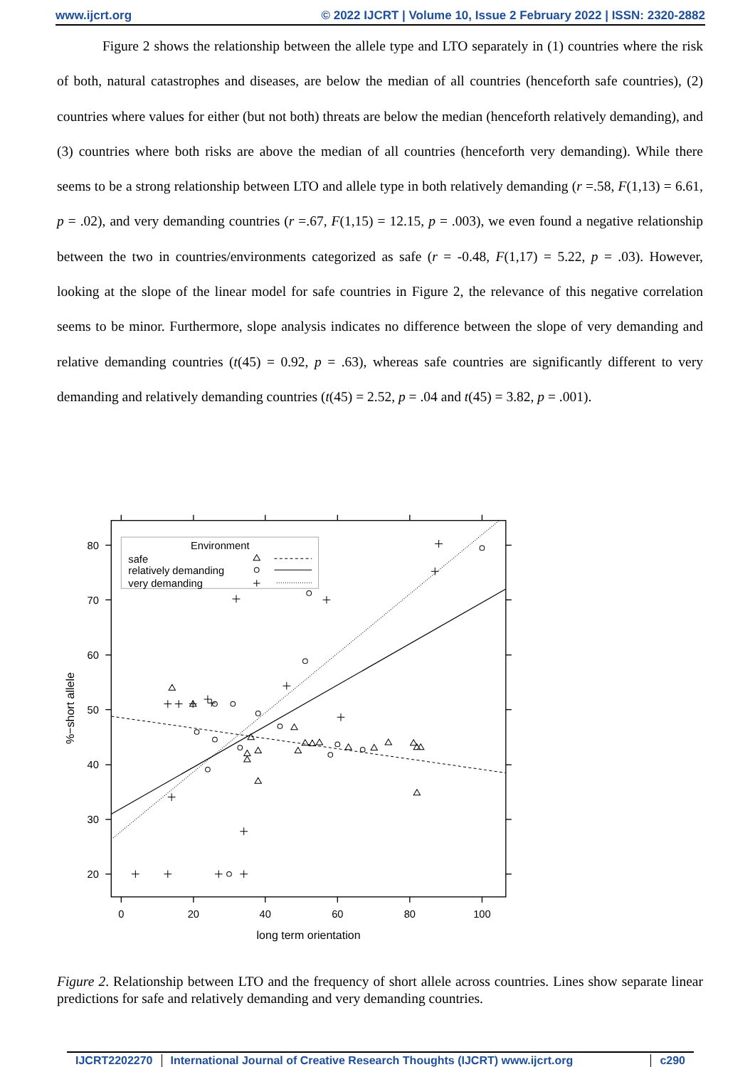www.ijcrt.org © 2022 IJCRT | Volume 10, Issue 2 February 2022 | ISSN: 2320-2882
Figure 2 shows the relationship between the allele type and LTO separately in (1) countries where the risk of both, natural catastrophes and diseases, are below the median of all countries (henceforth safe countries), (2) countries where values for either (but not both) threats are below the median (henceforth relatively demanding), and (3) countries where both risks are above the median of all countries (henceforth very demanding). While there seems to be a strong relationship between LTO and allele type in both relatively demanding (r =.58, F(1,13) = 6.61, p = .02), and very demanding countries (r =.67, F(1,15) = 12.15, p = .003), we even found a negative relationship between the two in countries/environments categorized as safe (r = -0.48, F(1,17) = 5.22, p = .03). However, looking at the slope of the linear model for safe countries in Figure 2, the relevance of this negative correlation seems to be minor. Furthermore, slope analysis indicates no difference between the slope of very demanding and relative demanding countries (t(45) = 0.92, p = .63), whereas safe countries are significantly different to very demanding and relatively demanding countries (t(45) = 2.52, p = .04 and t(45) = 3.82, p = .001).
0
20
40
60
80
100
80
70
60
50
40
30
20
long term orientation
%−short allele
Environment
safe
relatively demanding
very demanding
Figure 2. Relationship between LTO and the frequency of short allele across countries. Lines show separate linear predictions for safe and relatively demanding and very demanding countries.
IJCRT2202270 International Journal of Creative Research Thoughts (IJCRT) www.ijcrt.org c290